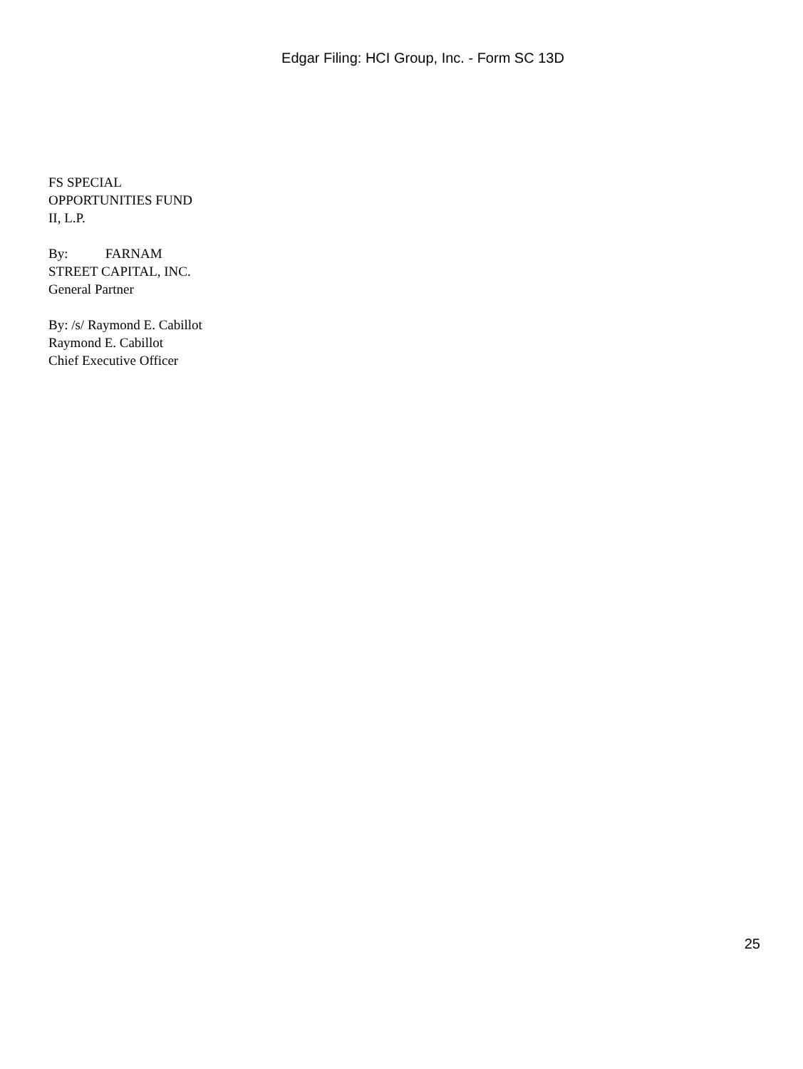Edgar Filing: HCI Group, Inc. - Form SC 13D
FS SPECIAL
OPPORTUNITIES FUND
II, L.P.
By: FARNAM
STREET CAPITAL, INC.
General Partner
By: /s/ Raymond E. Cabillot
Raymond E. Cabillot
Chief Executive Officer
25